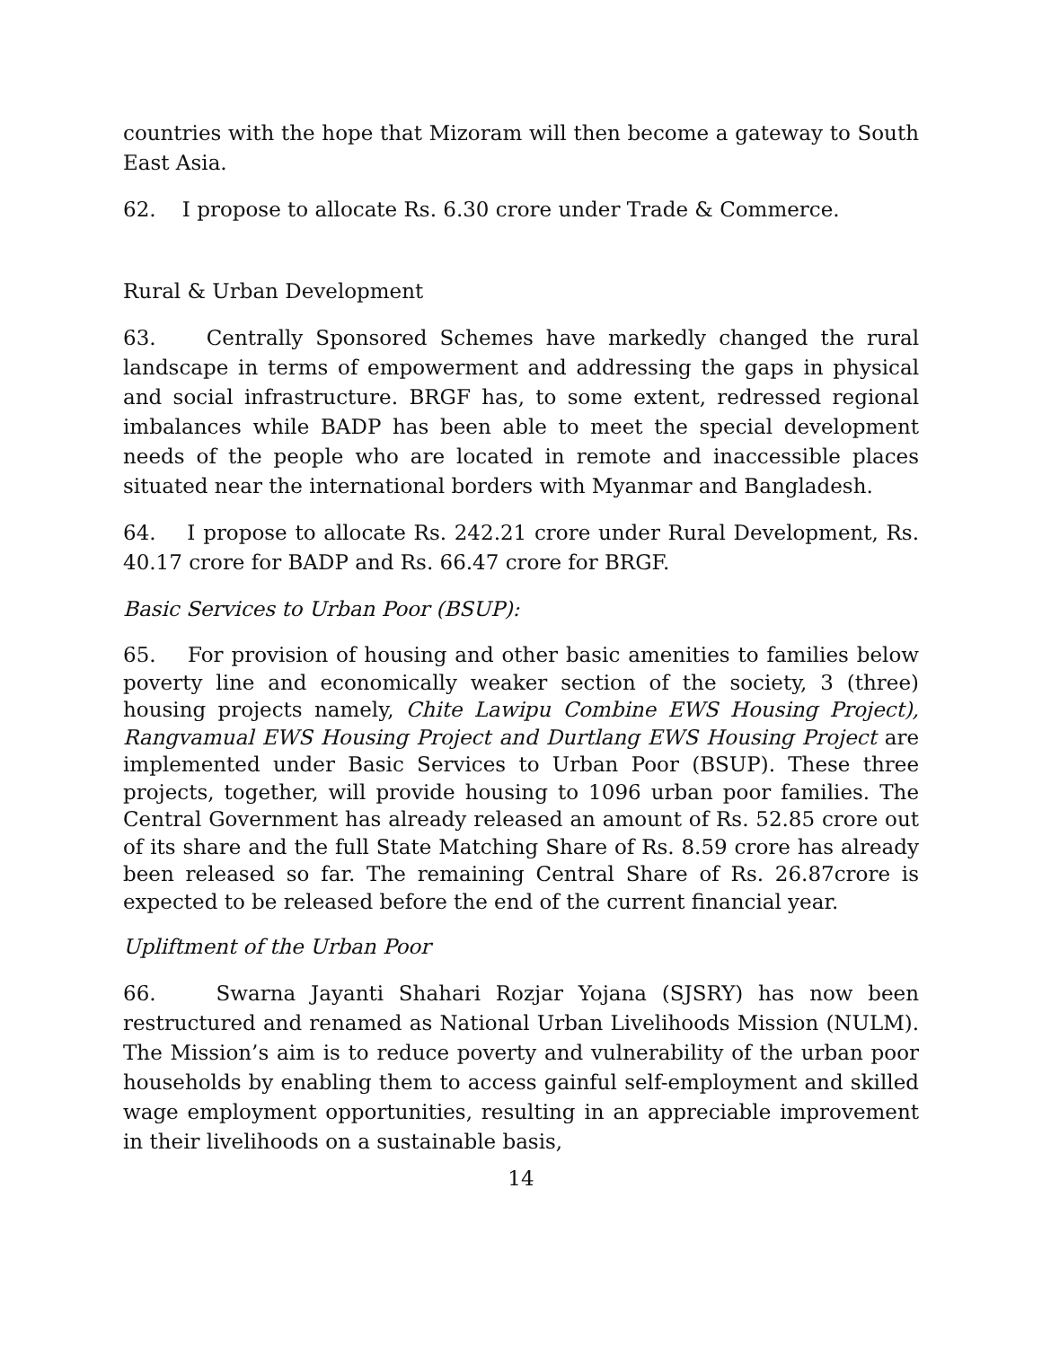countries with the hope that Mizoram will then become a gateway to South East Asia.
62. I propose to allocate Rs. 6.30 crore under Trade & Commerce.
Rural & Urban Development
63. Centrally Sponsored Schemes have markedly changed the rural landscape in terms of empowerment and addressing the gaps in physical and social infrastructure. BRGF has, to some extent, redressed regional imbalances while BADP has been able to meet the special development needs of the people who are located in remote and inaccessible places situated near the international borders with Myanmar and Bangladesh.
64. I propose to allocate Rs. 242.21 crore under Rural Development, Rs. 40.17 crore for BADP and Rs. 66.47 crore for BRGF.
Basic Services to Urban Poor (BSUP):
65. For provision of housing and other basic amenities to families below poverty line and economically weaker section of the society, 3 (three) housing projects namely, Chite Lawipu Combine EWS Housing Project), Rangvamual EWS Housing Project and Durtlang EWS Housing Project are implemented under Basic Services to Urban Poor (BSUP). These three projects, together, will provide housing to 1096 urban poor families. The Central Government has already released an amount of Rs. 52.85 crore out of its share and the full State Matching Share of Rs. 8.59 crore has already been released so far. The remaining Central Share of Rs. 26.87crore is expected to be released before the end of the current financial year.
Upliftment of the Urban Poor
66. Swarna Jayanti Shahari Rozjar Yojana (SJSRY) has now been restructured and renamed as National Urban Livelihoods Mission (NULM). The Mission’s aim is to reduce poverty and vulnerability of the urban poor households by enabling them to access gainful self-employment and skilled wage employment opportunities, resulting in an appreciable improvement in their livelihoods on a sustainable basis,
14